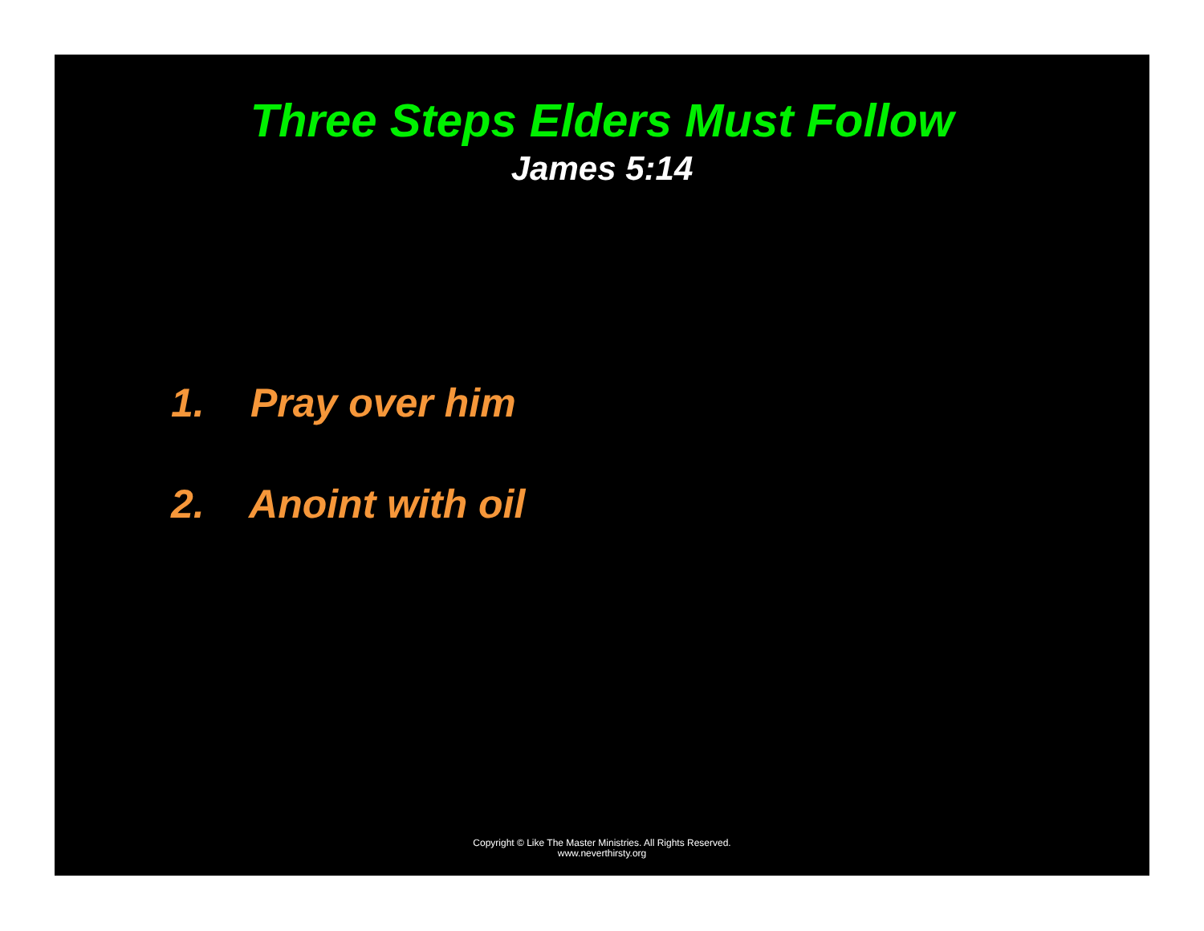Three Steps Elders Must Follow
James 5:14
1. Pray over him
2. Anoint with oil
Copyright © Like The Master Ministries. All Rights Reserved.
www.neverthirsty.org